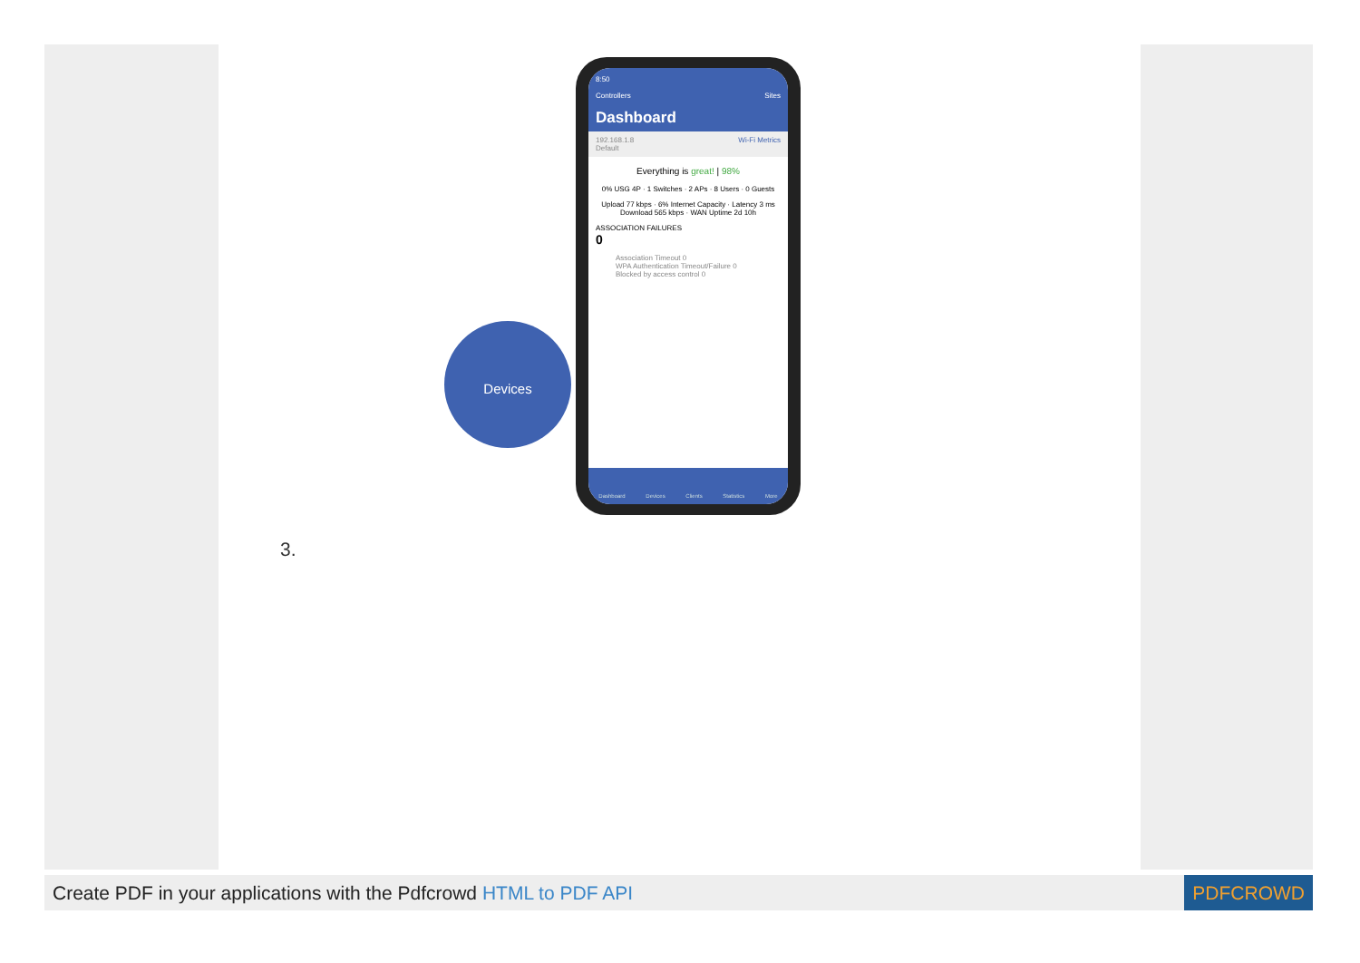8:50
Controllers Sites
Dashboard
192.168.1.8 Wi-Fi Metrics
Default
Everything is great! | 98%
0% USG 4P · 1 Switches · 2 APs · 8 Users · 0 Guests
Upload 77 kbps · 6% Internet Capacity · Latency 3 ms
Download 565 kbps · WAN Uptime 2d 10h
ASSOCIATION FAILURES
0
Association Timeout 0
WPA Authentication Timeout/Failure 0
Blocked by access control 0
Dashboard Devices Clients Statistics More
Devices
3.
Create PDF in your applications with the Pdfcrowd HTML to PDF API
PDFCROWD